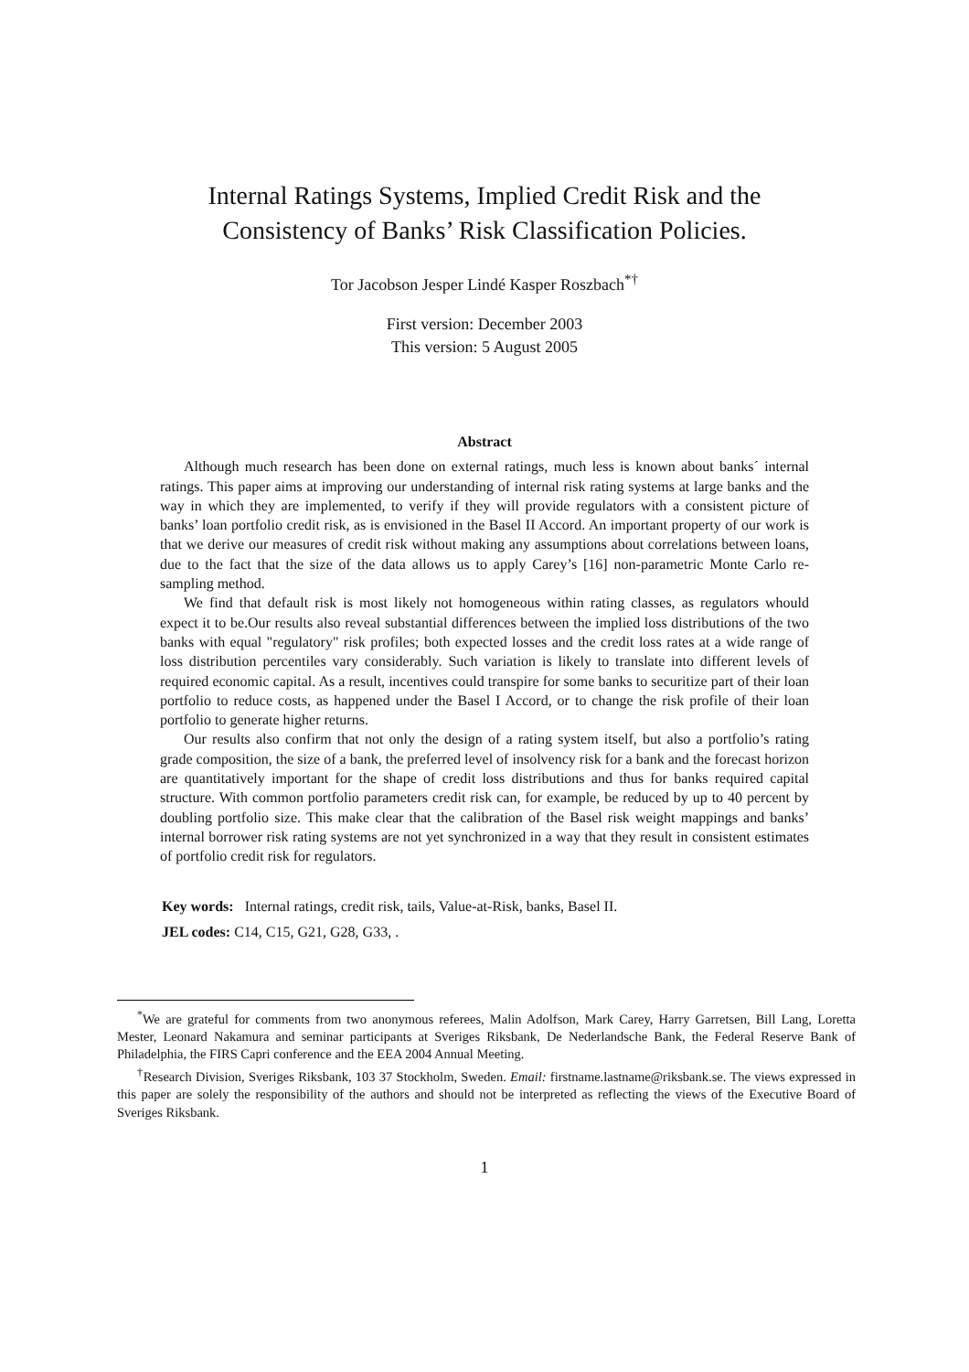Internal Ratings Systems, Implied Credit Risk and the
Consistency of Banks’ Risk Classification Policies.
Tor Jacobson Jesper Lindé Kasper Roszbach<sup>*†</sup>
First version: December 2003
This version: 5 August 2005
Abstract
Although much research has been done on external ratings, much less is known about banks´ internal ratings. This paper aims at improving our understanding of internal risk rating systems at large banks and the way in which they are implemented, to verify if they will provide regulators with a consistent picture of banks’ loan portfolio credit risk, as is envisioned in the Basel II Accord. An important property of our work is that we derive our measures of credit risk without making any assumptions about correlations between loans, due to the fact that the size of the data allows us to apply Carey’s [16] non-parametric Monte Carlo re-sampling method.
We find that default risk is most likely not homogeneous within rating classes, as regulators whould expect it to be.Our results also reveal substantial differences between the implied loss distributions of the two banks with equal "regulatory" risk profiles; both expected losses and the credit loss rates at a wide range of loss distribution percentiles vary considerably. Such variation is likely to translate into different levels of required economic capital. As a result, incentives could transpire for some banks to securitize part of their loan portfolio to reduce costs, as happened under the Basel I Accord, or to change the risk profile of their loan portfolio to generate higher returns.
Our results also confirm that not only the design of a rating system itself, but also a portfolio’s rating grade composition, the size of a bank, the preferred level of insolvency risk for a bank and the forecast horizon are quantitatively important for the shape of credit loss distributions and thus for banks required capital structure. With common portfolio parameters credit risk can, for example, be reduced by up to 40 percent by doubling portfolio size. This make clear that the calibration of the Basel risk weight mappings and banks’ internal borrower risk rating systems are not yet synchronized in a way that they result in consistent estimates of portfolio credit risk for regulators.
Key words: Internal ratings, credit risk, tails, Value-at-Risk, banks, Basel II.
JEL codes: C14, C15, G21, G28, G33, .
<sup>*</sup> We are grateful for comments from two anonymous referees, Malin Adolfson, Mark Carey, Harry Garretsen, Bill Lang, Loretta Mester, Leonard Nakamura and seminar participants at Sveriges Riksbank, De Nederlandsche Bank, the Federal Reserve Bank of Philadelphia, the FIRS Capri conference and the EEA 2004 Annual Meeting.
<sup>†</sup> Research Division, Sveriges Riksbank, 103 37 Stockholm, Sweden. Email: firstname.lastname@riksbank.se. The views expressed in this paper are solely the responsibility of the authors and should not be interpreted as reflecting the views of the Executive Board of Sveriges Riksbank.
1